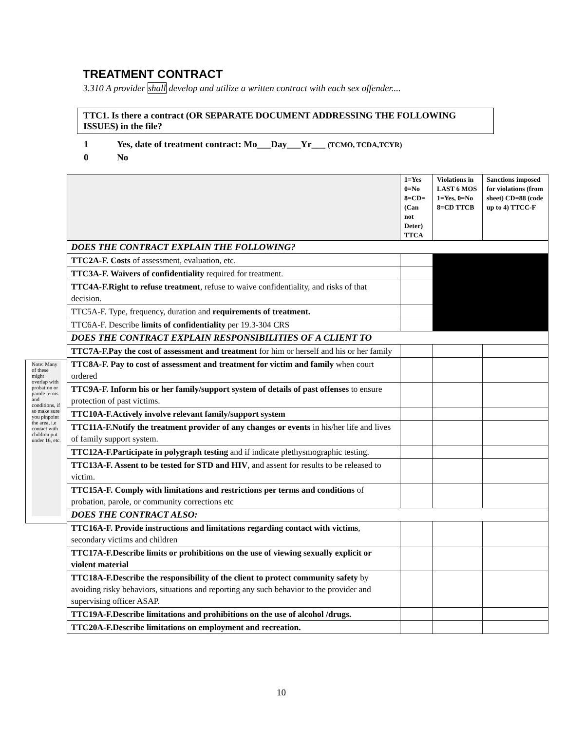TREATMENT CONTRACT
3.310 A provider shall develop and utilize a written contract with each sex offender....
TTC1. Is there a contract (OR SEPARATE DOCUMENT ADDRESSING THE FOLLOWING ISSUES) in the file?
1 Yes, date of treatment contract: Mo___Day___Yr___ (TCMO, TCDA,TCYR)
0 No
Note: Many of these might overlap with probation or parole terms and conditions, if so make sure you pinpoint the area, i.e contact with children put under 16, etc.
| | 1=Yes 0=No 8=CD= (Can not Deter) TTCA | Violations in LAST 6 MOS 1=Yes, 0=No 8=CD TTCB | Sanctions imposed for violations (from sheet) CD=88 (code up to 4) TTCC-F |
| --- | --- | --- | --- |
| DOES THE CONTRACT EXPLAIN THE FOLLOWING? | | | |
| TTC2A-F. Costs of assessment, evaluation, etc. | | | |
| TTC3A-F. Waivers of confidentiality required for treatment. | | | |
| TTC4A-F.Right to refuse treatment , refuse to waive confidentiality, and risks of that decision. | | | |
| TTC5A-F. Type, frequency, duration and requirements of treatment. | | | |
| TTC6A-F. Describe limits of confidentiality per 19.3-304 CRS | | | |
| DOES THE CONTRACT EXPLAIN RESPONSIBILITIES OF A CLIENT TO | | | |
| TTC7A-F.Pay the cost of assessment and treatment for him or herself and his or her family | | | |
| TTC8A-F. Pay to cost of assessment and treatment for victim and family when court ordered | | | |
| TTC9A-F. Inform his or her family/support system of details of past offenses to ensure protection of past victims. | | | |
| TTC10A-F.Actively involve relevant family/support system | | | |
| TTC11A-F.Notify the treatment provider of any changes or events in his/her life and lives of family support system. | | | |
| TTC12A-F.Participate in polygraph testing and if indicate plethysmographic testing. | | | |
| TTC13A-F. Assent to be tested for STD and HIV , and assent for results to be released to victim. | | | |
| TTC15A-F. Comply with limitations and restrictions per terms and conditions of probation, parole, or community corrections etc | | | |
| DOES THE CONTRACT ALSO: | | | |
| TTC16A-F. Provide instructions and limitations regarding contact with victims , secondary victims and children | | | |
| TTC17A-F.Describe limits or prohibitions on the use of viewing sexually explicit or violent material | | | |
| TTC18A-F.Describe the responsibility of the client to protect community safety by avoiding risky behaviors, situations and reporting any such behavior to the provider and supervising officer ASAP. | | | |
| TTC19A-F.Describe limitations and prohibitions on the use of alcohol /drugs. | | | |
| TTC20A-F.Describe limitations on employment and recreation. | | | |
10